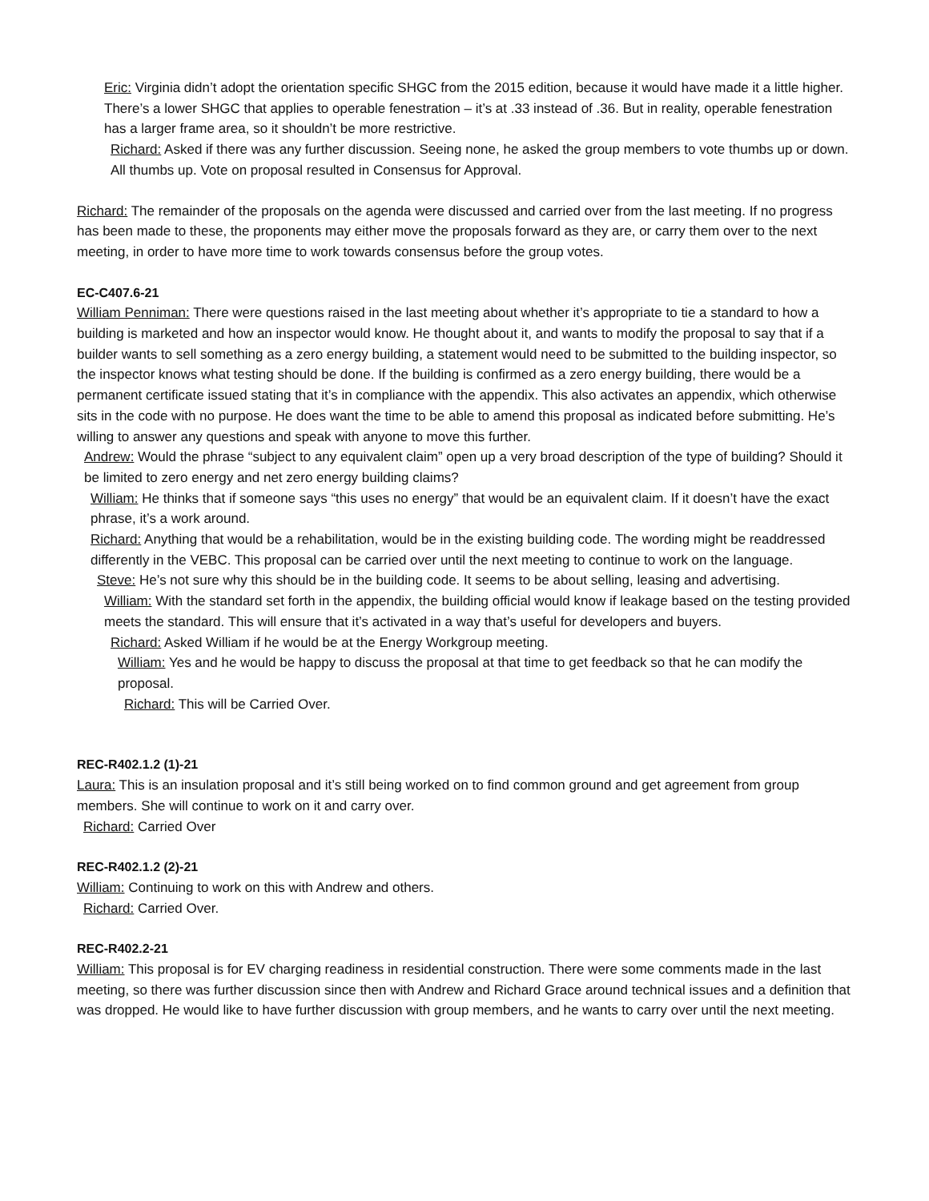Eric: Virginia didn’t adopt the orientation specific SHGC from the 2015 edition, because it would have made it a little higher. There’s a lower SHGC that applies to operable fenestration – it’s at .33 instead of .36. But in reality, operable fenestration has a larger frame area, so it shouldn’t be more restrictive.
Richard: Asked if there was any further discussion. Seeing none, he asked the group members to vote thumbs up or down. All thumbs up. Vote on proposal resulted in Consensus for Approval.
Richard: The remainder of the proposals on the agenda were discussed and carried over from the last meeting. If no progress has been made to these, the proponents may either move the proposals forward as they are, or carry them over to the next meeting, in order to have more time to work towards consensus before the group votes.
EC-C407.6-21
William Penniman: There were questions raised in the last meeting about whether it’s appropriate to tie a standard to how a building is marketed and how an inspector would know. He thought about it, and wants to modify the proposal to say that if a builder wants to sell something as a zero energy building, a statement would need to be submitted to the building inspector, so the inspector knows what testing should be done. If the building is confirmed as a zero energy building, there would be a permanent certificate issued stating that it’s in compliance with the appendix. This also activates an appendix, which otherwise sits in the code with no purpose. He does want the time to be able to amend this proposal as indicated before submitting. He’s willing to answer any questions and speak with anyone to move this further.
Andrew: Would the phrase “subject to any equivalent claim” open up a very broad description of the type of building? Should it be limited to zero energy and net zero energy building claims?
William: He thinks that if someone says “this uses no energy” that would be an equivalent claim. If it doesn’t have the exact phrase, it’s a work around.
Richard: Anything that would be a rehabilitation, would be in the existing building code. The wording might be readdressed differently in the VEBC. This proposal can be carried over until the next meeting to continue to work on the language.
Steve: He’s not sure why this should be in the building code. It seems to be about selling, leasing and advertising.
William: With the standard set forth in the appendix, the building official would know if leakage based on the testing provided meets the standard. This will ensure that it’s activated in a way that’s useful for developers and buyers.
Richard: Asked William if he would be at the Energy Workgroup meeting.
William: Yes and he would be happy to discuss the proposal at that time to get feedback so that he can modify the proposal.
Richard: This will be Carried Over.
REC-R402.1.2 (1)-21
Laura: This is an insulation proposal and it’s still being worked on to find common ground and get agreement from group members. She will continue to work on it and carry over.
Richard: Carried Over
REC-R402.1.2 (2)-21
William: Continuing to work on this with Andrew and others.
Richard: Carried Over.
REC-R402.2-21
William: This proposal is for EV charging readiness in residential construction. There were some comments made in the last meeting, so there was further discussion since then with Andrew and Richard Grace around technical issues and a definition that was dropped. He would like to have further discussion with group members, and he wants to carry over until the next meeting.